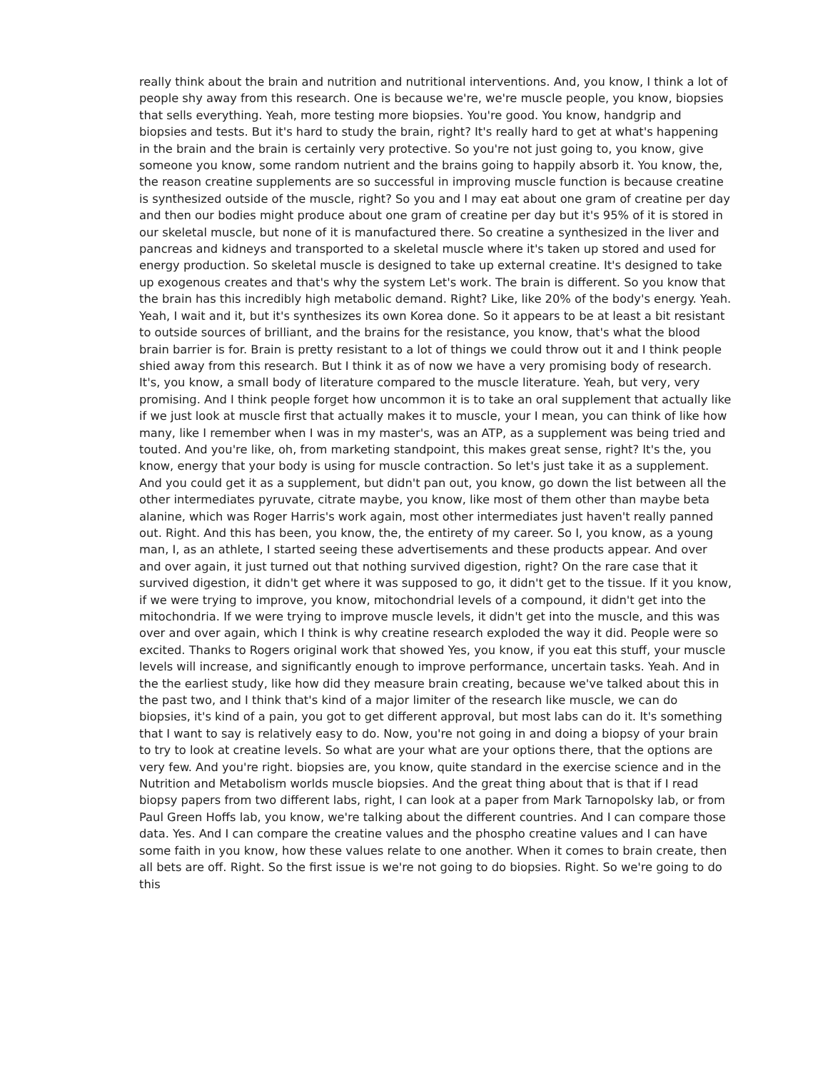really think about the brain and nutrition and nutritional interventions. And, you know, I think a lot of people shy away from this research. One is because we're, we're muscle people, you know, biopsies that sells everything. Yeah, more testing more biopsies. You're good. You know, handgrip and biopsies and tests. But it's hard to study the brain, right? It's really hard to get at what's happening in the brain and the brain is certainly very protective. So you're not just going to, you know, give someone you know, some random nutrient and the brains going to happily absorb it. You know, the, the reason creatine supplements are so successful in improving muscle function is because creatine is synthesized outside of the muscle, right? So you and I may eat about one gram of creatine per day and then our bodies might produce about one gram of creatine per day but it's 95% of it is stored in our skeletal muscle, but none of it is manufactured there. So creatine a synthesized in the liver and pancreas and kidneys and transported to a skeletal muscle where it's taken up stored and used for energy production. So skeletal muscle is designed to take up external creatine. It's designed to take up exogenous creates and that's why the system Let's work. The brain is different. So you know that the brain has this incredibly high metabolic demand. Right? Like, like 20% of the body's energy. Yeah. Yeah, I wait and it, but it's synthesizes its own Korea done. So it appears to be at least a bit resistant to outside sources of brilliant, and the brains for the resistance, you know, that's what the blood brain barrier is for. Brain is pretty resistant to a lot of things we could throw out it and I think people shied away from this research. But I think it as of now we have a very promising body of research. It's, you know, a small body of literature compared to the muscle literature. Yeah, but very, very promising. And I think people forget how uncommon it is to take an oral supplement that actually like if we just look at muscle first that actually makes it to muscle, your I mean, you can think of like how many, like I remember when I was in my master's, was an ATP, as a supplement was being tried and touted. And you're like, oh, from marketing standpoint, this makes great sense, right? It's the, you know, energy that your body is using for muscle contraction. So let's just take it as a supplement. And you could get it as a supplement, but didn't pan out, you know, go down the list between all the other intermediates pyruvate, citrate maybe, you know, like most of them other than maybe beta alanine, which was Roger Harris's work again, most other intermediates just haven't really panned out. Right. And this has been, you know, the, the entirety of my career. So I, you know, as a young man, I, as an athlete, I started seeing these advertisements and these products appear. And over and over again, it just turned out that nothing survived digestion, right? On the rare case that it survived digestion, it didn't get where it was supposed to go, it didn't get to the tissue. If it you know, if we were trying to improve, you know, mitochondrial levels of a compound, it didn't get into the mitochondria. If we were trying to improve muscle levels, it didn't get into the muscle, and this was over and over again, which I think is why creatine research exploded the way it did. People were so excited. Thanks to Rogers original work that showed Yes, you know, if you eat this stuff, your muscle levels will increase, and significantly enough to improve performance, uncertain tasks. Yeah. And in the the earliest study, like how did they measure brain creating, because we've talked about this in the past two, and I think that's kind of a major limiter of the research like muscle, we can do biopsies, it's kind of a pain, you got to get different approval, but most labs can do it. It's something that I want to say is relatively easy to do. Now, you're not going in and doing a biopsy of your brain to try to look at creatine levels. So what are your what are your options there, that the options are very few. And you're right. biopsies are, you know, quite standard in the exercise science and in the Nutrition and Metabolism worlds muscle biopsies. And the great thing about that is that if I read biopsy papers from two different labs, right, I can look at a paper from Mark Tarnopolsky lab, or from Paul Green Hoffs lab, you know, we're talking about the different countries. And I can compare those data. Yes. And I can compare the creatine values and the phospho creatine values and I can have some faith in you know, how these values relate to one another. When it comes to brain create, then all bets are off. Right. So the first issue is we're not going to do biopsies. Right. So we're going to do this